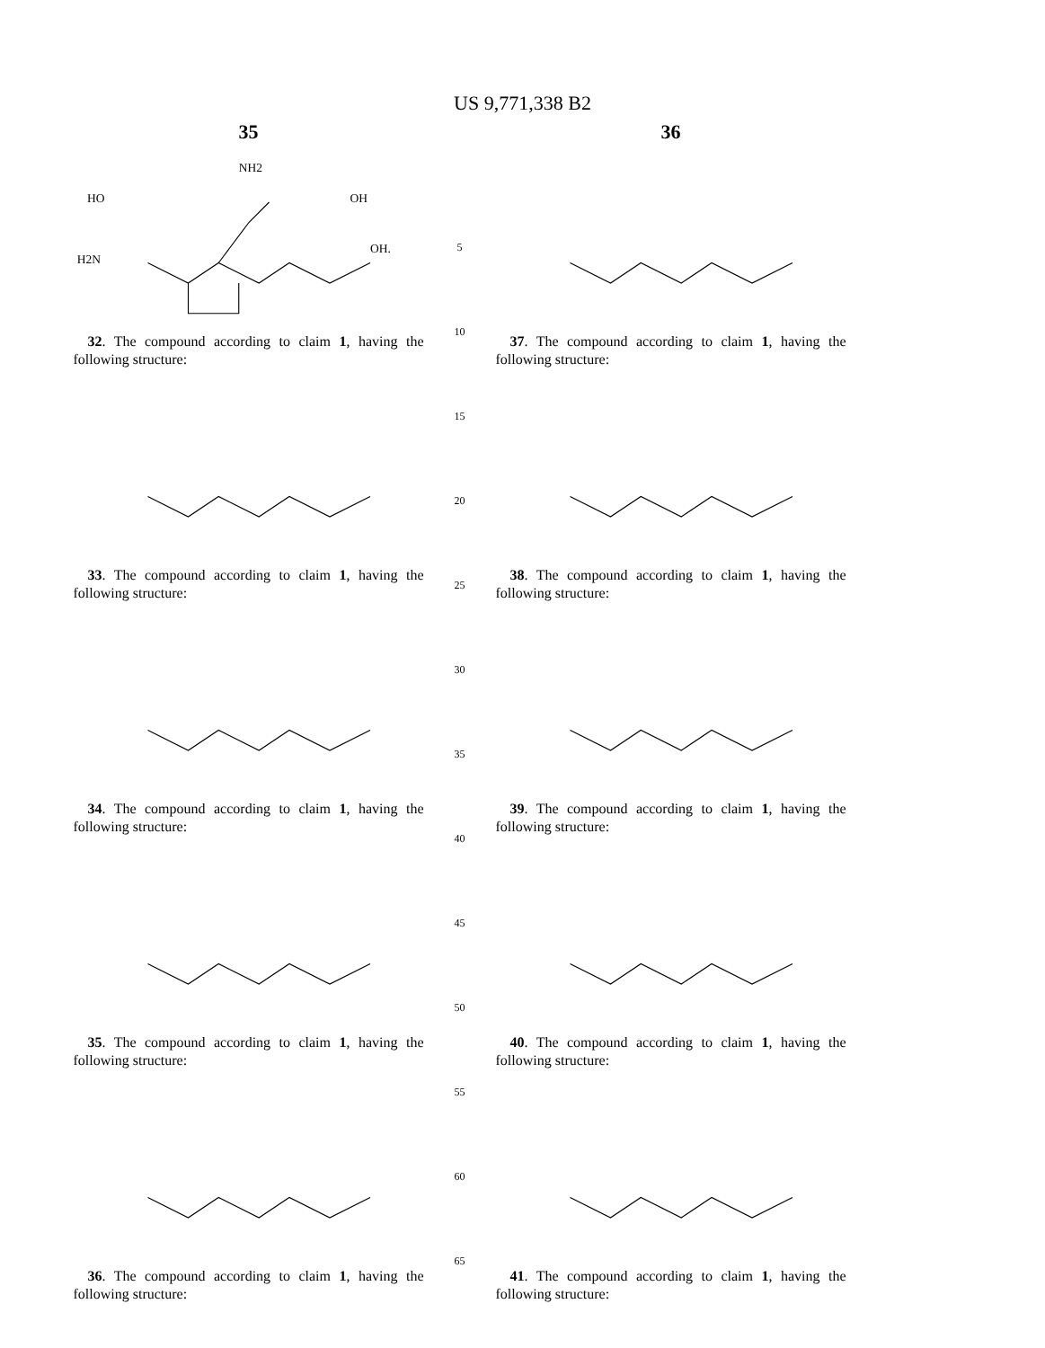US 9,771,338 B2
35
H2N
HO
NH2
OH.
OH
32. The compound according to claim 1, having the following structure:
33. The compound according to claim 1, having the following structure:
34. The compound according to claim 1, having the following structure:
35. The compound according to claim 1, having the following structure:
36. The compound according to claim 1, having the following structure:
5
10
15
20
25
30
35
40
45
50
55
60
65
36
37. The compound according to claim 1, having the following structure:
38. The compound according to claim 1, having the following structure:
39. The compound according to claim 1, having the following structure:
40. The compound according to claim 1, having the following structure:
41. The compound according to claim 1, having the following structure: